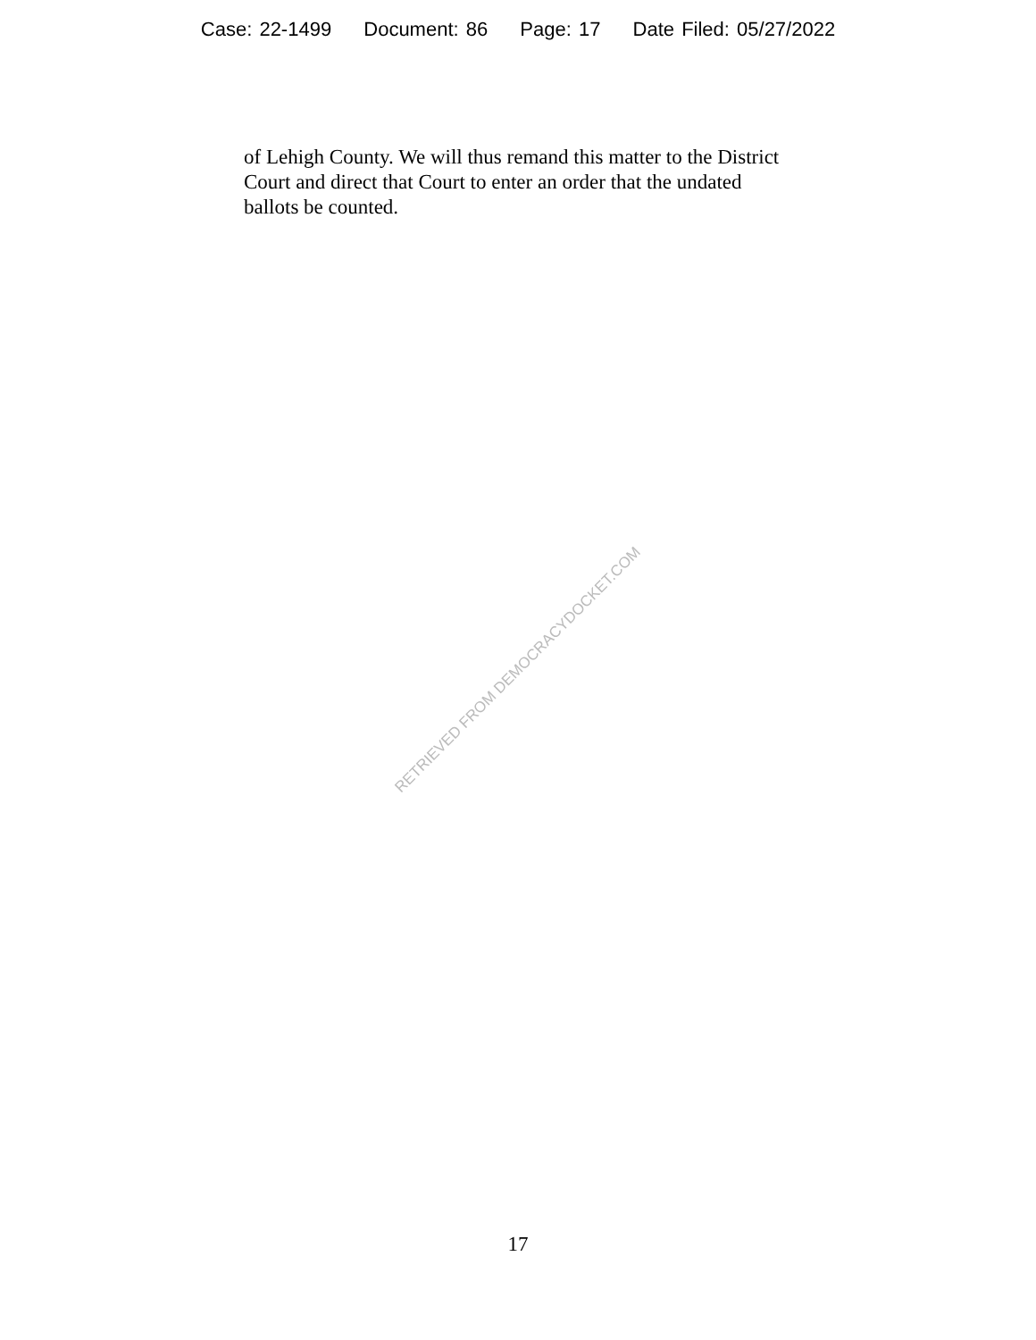Case: 22-1499 Document: 86 Page: 17 Date Filed: 05/27/2022
of Lehigh County. We will thus remand this matter to the District Court and direct that Court to enter an order that the undated ballots be counted.
RETRIEVED FROM DEMOCRACYDOCKET.COM
17